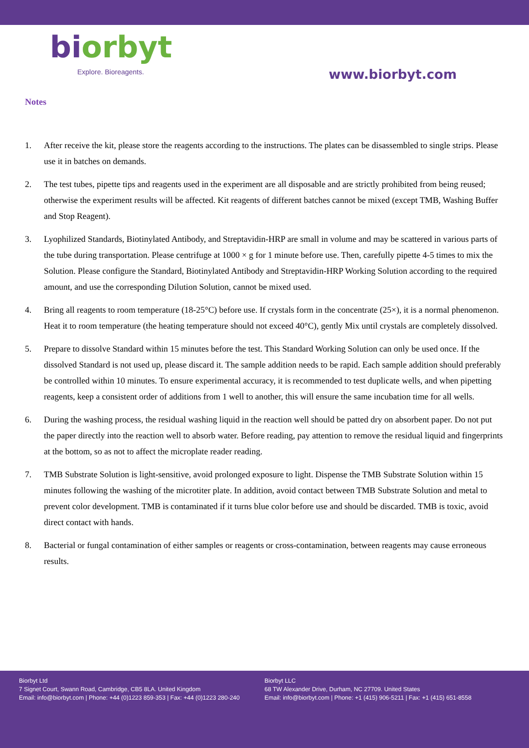biorbyt
Explore. Bioreagents.
www.biorbyt.com
Notes
1. After receive the kit, please store the reagents according to the instructions. The plates can be disassembled to single strips. Please use it in batches on demands.
2. The test tubes, pipette tips and reagents used in the experiment are all disposable and are strictly prohibited from being reused; otherwise the experiment results will be affected. Kit reagents of different batches cannot be mixed (except TMB, Washing Buffer and Stop Reagent).
3. Lyophilized Standards, Biotinylated Antibody, and Streptavidin-HRP are small in volume and may be scattered in various parts of the tube during transportation. Please centrifuge at 1000 × g for 1 minute before use. Then, carefully pipette 4-5 times to mix the Solution. Please configure the Standard, Biotinylated Antibody and Streptavidin-HRP Working Solution according to the required amount, and use the corresponding Dilution Solution, cannot be mixed used.
4. Bring all reagents to room temperature (18-25°C) before use. If crystals form in the concentrate (25×), it is a normal phenomenon. Heat it to room temperature (the heating temperature should not exceed 40°C), gently Mix until crystals are completely dissolved.
5. Prepare to dissolve Standard within 15 minutes before the test. This Standard Working Solution can only be used once. If the dissolved Standard is not used up, please discard it. The sample addition needs to be rapid. Each sample addition should preferably be controlled within 10 minutes. To ensure experimental accuracy, it is recommended to test duplicate wells, and when pipetting reagents, keep a consistent order of additions from 1 well to another, this will ensure the same incubation time for all wells.
6. During the washing process, the residual washing liquid in the reaction well should be patted dry on absorbent paper. Do not put the paper directly into the reaction well to absorb water. Before reading, pay attention to remove the residual liquid and fingerprints at the bottom, so as not to affect the microplate reader reading.
7. TMB Substrate Solution is light-sensitive, avoid prolonged exposure to light. Dispense the TMB Substrate Solution within 15 minutes following the washing of the microtiter plate. In addition, avoid contact between TMB Substrate Solution and metal to prevent color development. TMB is contaminated if it turns blue color before use and should be discarded. TMB is toxic, avoid direct contact with hands.
8. Bacterial or fungal contamination of either samples or reagents or cross-contamination, between reagents may cause erroneous results.
Biorbyt Ltd
7 Signet Court, Swann Road, Cambridge, CB5 8LA. United Kingdom
Email: info@biorbyt.com | Phone: +44 (0)1223 859-353 | Fax: +44 (0)1223 280-240
Biorbyt LLC
68 TW Alexander Drive, Durham, NC 27709. United States
Email: info@biorbyt.com | Phone: +1 (415) 906-5211 | Fax: +1 (415) 651-8558